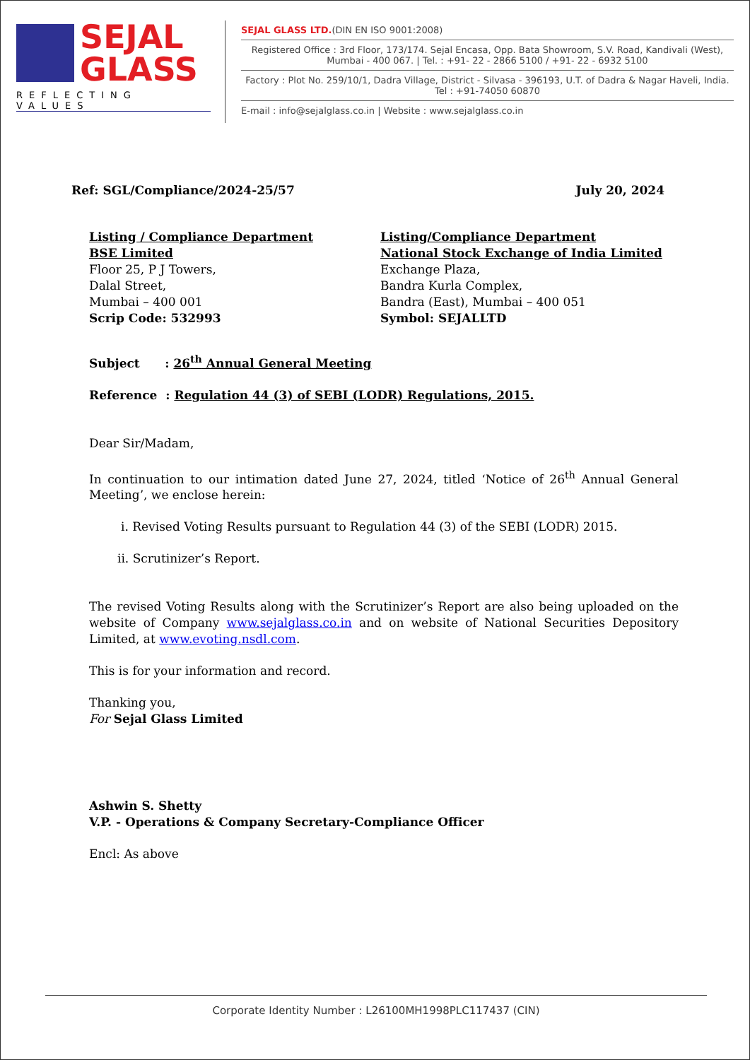SEJAL
GLASS
REFLECTING VALUES
SEJAL GLASS LTD.(DIN EN ISO 9001:2008)
Registered Office : 3rd Floor, 173/174. Sejal Encasa, Opp. Bata Showroom, S.V. Road, Kandivali (West),
Mumbai - 400 067. | Tel. : +91- 22 - 2866 5100 / +91- 22 - 6932 5100
Factory : Plot No. 259/10/1, Dadra Village, District - Silvasa - 396193, U.T. of Dadra & Nagar Haveli, India.
Tel : +91-74050 60870
E-mail : info@sejalglass.co.in | Website : www.sejalglass.co.in
Ref: SGL/Compliance/2024-25/57 July 20, 2024
Listing / Compliance Department
BSE Limited
Floor 25, P J Towers,
Dalal Street,
Mumbai – 400 001
Scrip Code: 532993
Listing/Compliance Department
National Stock Exchange of India Limited
Exchange Plaza,
Bandra Kurla Complex,
Bandra (East), Mumbai – 400 051
Symbol: SEJALLTD
Subject : 26<sup>th</sup> Annual General Meeting
Reference : Regulation 44 (3) of SEBI (LODR) Regulations, 2015.
Dear Sir/Madam,
In continuation to our intimation dated June 27, 2024, titled ‘Notice of 26<sup>th</sup> Annual General Meeting’, we enclose herein:
i. Revised Voting Results pursuant to Regulation 44 (3) of the SEBI (LODR) 2015.
ii. Scrutinizer’s Report.
The revised Voting Results along with the Scrutinizer’s Report are also being uploaded on the website of Company www.sejalglass.co.in and on website of National Securities Depository Limited, at www.evoting.nsdl.com.
This is for your information and record.
Thanking you,
For Sejal Glass Limited
Ashwin S. Shetty
V.P. - Operations & Company Secretary-Compliance Officer
Encl: As above
Corporate Identity Number : L26100MH1998PLC117437 (CIN)